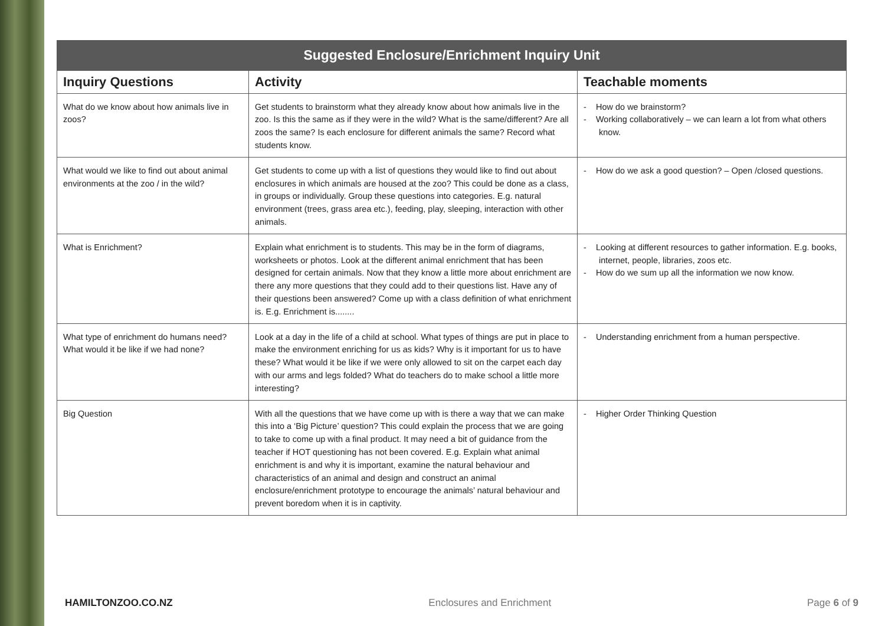| Suggested Enclosure/Enrichment Inquiry Unit | | |
| --- | --- | --- |
| Inquiry Questions | Activity | Teachable moments |
| What do we know about how animals live in zoos? | Get students to brainstorm what they already know about how animals live in the zoo. Is this the same as if they were in the wild? What is the same/different? Are all zoos the same? Is each enclosure for different animals the same? Record what students know. | - How do we brainstorm? - Working collaboratively – we can learn a lot from what others know. |
| What would we like to find out about animal environments at the zoo / in the wild? | Get students to come up with a list of questions they would like to find out about enclosures in which animals are housed at the zoo? This could be done as a class, in groups or individually. Group these questions into categories. E.g. natural environment (trees, grass area etc.), feeding, play, sleeping, interaction with other animals. | - How do we ask a good question? – Open /closed questions. |
| What is Enrichment? | Explain what enrichment is to students. This may be in the form of diagrams, worksheets or photos. Look at the different animal enrichment that has been designed for certain animals. Now that they know a little more about enrichment are there any more questions that they could add to their questions list. Have any of their questions been answered? Come up with a class definition of what enrichment is. E.g. Enrichment is........ | - Looking at different resources to gather information. E.g. books, internet, people, libraries, zoos etc. - How do we sum up all the information we now know. |
| What type of enrichment do humans need? What would it be like if we had none? | Look at a day in the life of a child at school. What types of things are put in place to make the environment enriching for us as kids? Why is it important for us to have these? What would it be like if we were only allowed to sit on the carpet each day with our arms and legs folded? What do teachers do to make school a little more interesting? | - Understanding enrichment from a human perspective. |
| Big Question | With all the questions that we have come up with is there a way that we can make this into a ‘Big Picture’ question? This could explain the process that we are going to take to come up with a final product. It may need a bit of guidance from the teacher if HOT questioning has not been covered. E.g. Explain what animal enrichment is and why it is important, examine the natural behaviour and characteristics of an animal and design and construct an animal enclosure/enrichment prototype to encourage the animals’ natural behaviour and prevent boredom when it is in captivity. | - Higher Order Thinking Question |
HAMILTONZOO.CO.NZ Enclosures and Enrichment Page 6 of 9